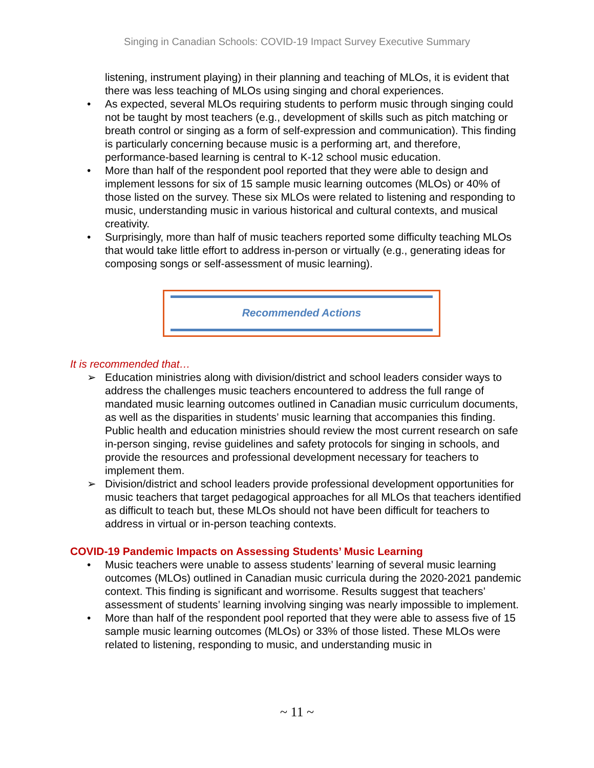Singing in Canadian Schools: COVID-19 Impact Survey Executive Summary
listening, instrument playing) in their planning and teaching of MLOs, it is evident that there was less teaching of MLOs using singing and choral experiences.
• As expected, several MLOs requiring students to perform music through singing could not be taught by most teachers (e.g., development of skills such as pitch matching or breath control or singing as a form of self-expression and communication). This finding is particularly concerning because music is a performing art, and therefore, performance-based learning is central to K-12 school music education.
• More than half of the respondent pool reported that they were able to design and implement lessons for six of 15 sample music learning outcomes (MLOs) or 40% of those listed on the survey. These six MLOs were related to listening and responding to music, understanding music in various historical and cultural contexts, and musical creativity.
• Surprisingly, more than half of music teachers reported some difficulty teaching MLOs that would take little effort to address in-person or virtually (e.g., generating ideas for composing songs or self-assessment of music learning).
Recommended Actions
It is recommended that…
➢ Education ministries along with division/district and school leaders consider ways to address the challenges music teachers encountered to address the full range of mandated music learning outcomes outlined in Canadian music curriculum documents, as well as the disparities in students’ music learning that accompanies this finding. Public health and education ministries should review the most current research on safe in-person singing, revise guidelines and safety protocols for singing in schools, and provide the resources and professional development necessary for teachers to implement them.
➢ Division/district and school leaders provide professional development opportunities for music teachers that target pedagogical approaches for all MLOs that teachers identified as difficult to teach but, these MLOs should not have been difficult for teachers to address in virtual or in-person teaching contexts.
COVID-19 Pandemic Impacts on Assessing Students’ Music Learning
• Music teachers were unable to assess students’ learning of several music learning outcomes (MLOs) outlined in Canadian music curricula during the 2020-2021 pandemic context. This finding is significant and worrisome. Results suggest that teachers’ assessment of students’ learning involving singing was nearly impossible to implement.
• More than half of the respondent pool reported that they were able to assess five of 15 sample music learning outcomes (MLOs) or 33% of those listed. These MLOs were related to listening, responding to music, and understanding music in
~ 11 ~